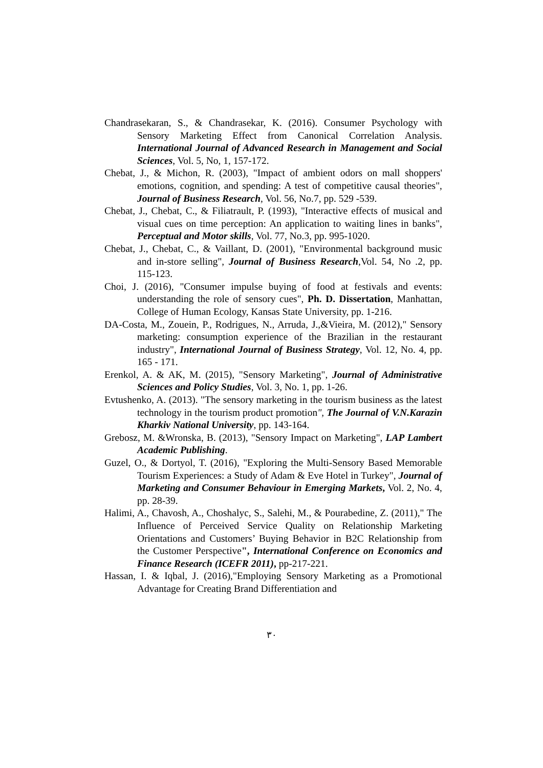Chandrasekaran, S., & Chandrasekar, K. (2016). Consumer Psychology with Sensory Marketing Effect from Canonical Correlation Analysis. International Journal of Advanced Research in Management and Social Sciences, Vol. 5, No, 1, 157-172.
Chebat, J., & Michon, R. (2003), "Impact of ambient odors on mall shoppers' emotions, cognition, and spending: A test of competitive causal theories", Journal of Business Research, Vol. 56, No.7, pp. 529 -539.
Chebat, J., Chebat, C., & Filiatrault, P. (1993), "Interactive effects of musical and visual cues on time perception: An application to waiting lines in banks", Perceptual and Motor skills, Vol. 77, No.3, pp. 995-1020.
Chebat, J., Chebat, C., & Vaillant, D. (2001), "Environmental background music and in-store selling", Journal of Business Research,Vol. 54, No .2, pp. 115-123.
Choi, J. (2016), "Consumer impulse buying of food at festivals and events: understanding the role of sensory cues", Ph. D. Dissertation, Manhattan, College of Human Ecology, Kansas State University, pp. 1-216.
DA-Costa, M., Zouein, P., Rodrigues, N., Arruda, J.,&Vieira, M. (2012)," Sensory marketing: consumption experience of the Brazilian in the restaurant industry", International Journal of Business Strategy, Vol. 12, No. 4, pp. 165 - 171.
Erenkol, A. & AK, M. (2015), "Sensory Marketing", Journal of Administrative Sciences and Policy Studies, Vol. 3, No. 1, pp. 1-26.
Evtushenko, A. (2013). "The sensory marketing in the tourism business as the latest technology in the tourism product promotion", The Journal of V.N.Karazin Kharkiv National University, pp. 143-164.
Grebosz, M. &Wronska, B. (2013), "Sensory Impact on Marketing", LAP Lambert Academic Publishing.
Guzel, O., & Dortyol, T. (2016), "Exploring the Multi-Sensory Based Memorable Tourism Experiences: a Study of Adam & Eve Hotel in Turkey", Journal of Marketing and Consumer Behaviour in Emerging Markets, Vol. 2, No. 4, pp. 28-39.
Halimi, A., Chavosh, A., Choshalyc, S., Salehi, M., & Pourabedine, Z. (2011)," The Influence of Perceived Service Quality on Relationship Marketing Orientations and Customers’ Buying Behavior in B2C Relationship from the Customer Perspective", International Conference on Economics and Finance Research (ICEFR 2011), pp-217-221.
Hassan, I. & Iqbal, J. (2016),"Employing Sensory Marketing as a Promotional Advantage for Creating Brand Differentiation and
٣٠